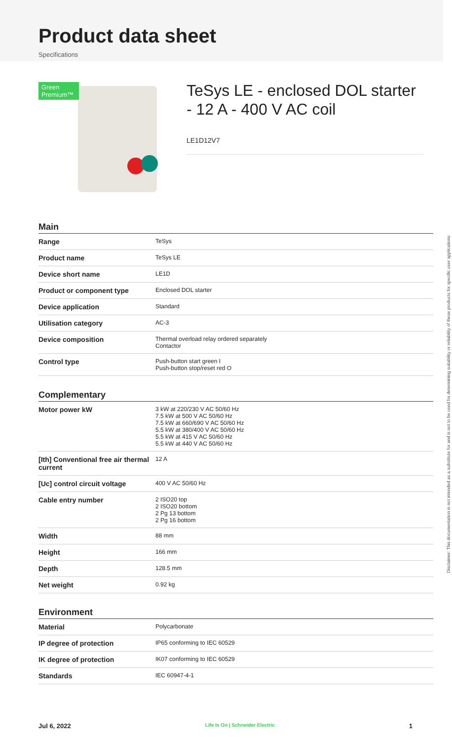Product data sheet
Specifications
Green Premium™
TeSys LE - enclosed DOL starter - 12 A - 400 V AC coil
LE1D12V7
Main
| Range | TeSys |
| Product name | TeSys LE |
| Device short name | LE1D |
| Product or component type | Enclosed DOL starter |
| Device application | Standard |
| Utilisation category | AC-3 |
| Device composition | Thermal overload relay ordered separately Contactor |
| Control type | Push-button start green I Push-button stop/reset red O |
Complementary
| Motor power kW | 3 kW at 220/230 V AC 50/60 Hz 7.5 kW at 500 V AC 50/60 Hz 7.5 kW at 660/690 V AC 50/60 Hz 5.5 kW at 380/400 V AC 50/60 Hz 5.5 kW at 415 V AC 50/60 Hz 5.5 kW at 440 V AC 50/60 Hz |
| [Ith] Conventional free air thermal current | 12 A |
| [Uc] control circuit voltage | 400 V AC 50/60 Hz |
| Cable entry number | 2 ISO20 top 2 ISO20 bottom 2 Pg 13 bottom 2 Pg 16 bottom |
| Width | 88 mm |
| Height | 166 mm |
| Depth | 128.5 mm |
| Net weight | 0.92 kg |
Environment
| Material | Polycarbonate |
| IP degree of protection | IP65 conforming to IEC 60529 |
| IK degree of protection | IK07 conforming to IEC 60529 |
| Standards | IEC 60947-4-1 |
Disclaimer: This documentation is not intended as a substitute for and is not to be used for determining suitability or reliability of these products for specific user applications
Jul 6, 2022 Life Is On | Schneider Electric 1